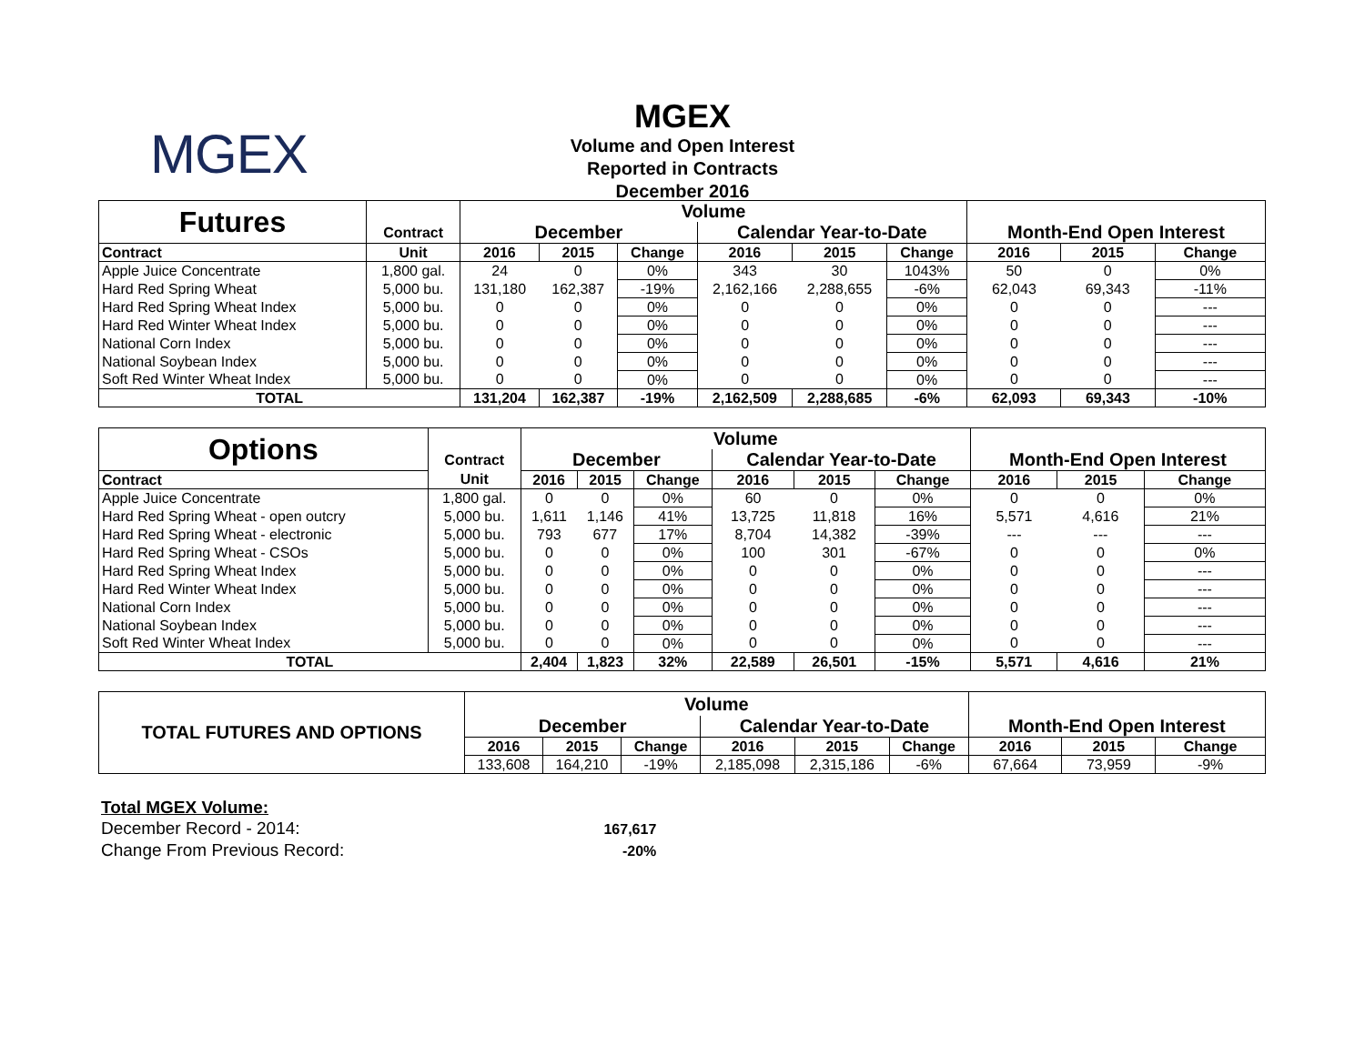MGEX
MGEX
Volume and Open Interest
Reported in Contracts
December 2016
| Futures | | Volume | | | | | | | | |
| | Contract | December | | | Calendar Year-to-Date | | | Month-End Open Interest | | |
| Contract | Unit | 2016 | 2015 | Change | 2016 | 2015 | Change | 2016 | 2015 | Change |
| Apple Juice Concentrate | 1,800 gal. | 24 | 0 | 0% | 343 | 30 | 1043% | 50 | 0 | 0% |
| Hard Red Spring Wheat | 5,000 bu. | 131,180 | 162,387 | -19% | 2,162,166 | 2,288,655 | -6% | 62,043 | 69,343 | -11% |
| Hard Red Spring Wheat Index | 5,000 bu. | 0 | 0 | 0% | 0 | 0 | 0% | 0 | 0 | --- |
| Hard Red Winter Wheat Index | 5,000 bu. | 0 | 0 | 0% | 0 | 0 | 0% | 0 | 0 | --- |
| National Corn Index | 5,000 bu. | 0 | 0 | 0% | 0 | 0 | 0% | 0 | 0 | --- |
| National Soybean Index | 5,000 bu. | 0 | 0 | 0% | 0 | 0 | 0% | 0 | 0 | --- |
| Soft Red Winter Wheat Index | 5,000 bu. | 0 | 0 | 0% | 0 | 0 | 0% | 0 | 0 | --- |
| TOTAL | | 131,204 | 162,387 | -19% | 2,162,509 | 2,288,685 | -6% | 62,093 | 69,343 | -10% |
| Options | | Volume | | | | | | | | |
| | Contract | December | | | Calendar Year-to-Date | | | Month-End Open Interest | | |
| Contract | Unit | 2016 | 2015 | Change | 2016 | 2015 | Change | 2016 | 2015 | Change |
| Apple Juice Concentrate | 1,800 gal. | 0 | 0 | 0% | 60 | 0 | 0% | 0 | 0 | 0% |
| Hard Red Spring Wheat - open outcry | 5,000 bu. | 1,611 | 1,146 | 41% | 13,725 | 11,818 | 16% | 5,571 | 4,616 | 21% |
| Hard Red Spring Wheat - electronic | 5,000 bu. | 793 | 677 | 17% | 8,704 | 14,382 | -39% | --- | --- | --- |
| Hard Red Spring Wheat - CSOs | 5,000 bu. | 0 | 0 | 0% | 100 | 301 | -67% | 0 | 0 | 0% |
| Hard Red Spring Wheat Index | 5,000 bu. | 0 | 0 | 0% | 0 | 0 | 0% | 0 | 0 | --- |
| Hard Red Winter Wheat Index | 5,000 bu. | 0 | 0 | 0% | 0 | 0 | 0% | 0 | 0 | --- |
| National Corn Index | 5,000 bu. | 0 | 0 | 0% | 0 | 0 | 0% | 0 | 0 | --- |
| National Soybean Index | 5,000 bu. | 0 | 0 | 0% | 0 | 0 | 0% | 0 | 0 | --- |
| Soft Red Winter Wheat Index | 5,000 bu. | 0 | 0 | 0% | 0 | 0 | 0% | 0 | 0 | --- |
| TOTAL | | 2,404 | 1,823 | 32% | 22,589 | 26,501 | -15% | 5,571 | 4,616 | 21% |
| TOTAL FUTURES AND OPTIONS | Volume | | | | | | | | |
| | December | | | Calendar Year-to-Date | | | Month-End Open Interest | | |
| | 2016 | 2015 | Change | 2016 | 2015 | Change | 2016 | 2015 | Change |
| | 133,608 | 164,210 | -19% | 2,185,098 | 2,315,186 | -6% | 67,664 | 73,959 | -9% |
Total MGEX Volume:
December Record - 2014: 167,617
Change From Previous Record: -20%